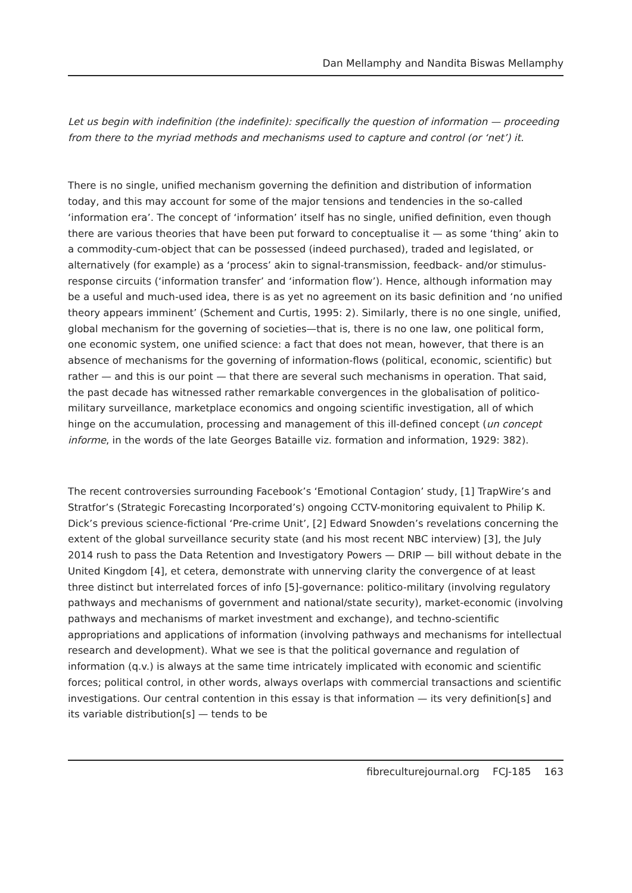Dan Mellamphy and Nandita Biswas Mellamphy
Let us begin with indefinition (the indefinite): specifically the question of information — proceeding from there to the myriad methods and mechanisms used to capture and control (or ‘net’) it.
There is no single, unified mechanism governing the definition and distribution of information today, and this may account for some of the major tensions and tendencies in the so-called ‘information era’. The concept of ‘information’ itself has no single, unified definition, even though there are various theories that have been put forward to conceptualise it — as some ‘thing’ akin to a commodity-cum-object that can be possessed (indeed purchased), traded and legislated, or alternatively (for example) as a ‘process’ akin to signal-transmission, feedback- and/or stimulus-response circuits (‘information transfer’ and ‘information flow’). Hence, although information may be a useful and much-used idea, there is as yet no agreement on its basic definition and ‘no unified theory appears imminent’ (Schement and Curtis, 1995: 2). Similarly, there is no one single, unified, global mechanism for the governing of societies—that is, there is no one law, one political form, one economic system, one unified science: a fact that does not mean, however, that there is an absence of mechanisms for the governing of information-flows (political, economic, scientific) but rather — and this is our point — that there are several such mechanisms in operation. That said, the past decade has witnessed rather remarkable convergences in the globalisation of politico-military surveillance, marketplace economics and ongoing scientific investigation, all of which hinge on the accumulation, processing and management of this ill-defined concept (un concept informe, in the words of the late Georges Bataille viz. formation and information, 1929: 382).
The recent controversies surrounding Facebook’s ‘Emotional Contagion’ study, [1] TrapWire’s and Stratfor’s (Strategic Forecasting Incorporated’s) ongoing CCTV-monitoring equivalent to Philip K. Dick’s previous science-fictional ‘Pre-crime Unit’, [2] Edward Snowden’s revelations concerning the extent of the global surveillance security state (and his most recent NBC interview) [3], the July 2014 rush to pass the Data Retention and Investigatory Powers — DRIP — bill without debate in the United Kingdom [4], et cetera, demonstrate with unnerving clarity the convergence of at least three distinct but interrelated forces of info [5]-governance: politico-military (involving regulatory pathways and mechanisms of government and national/state security), market-economic (involving pathways and mechanisms of market investment and exchange), and techno-scientific appropriations and applications of information (involving pathways and mechanisms for intellectual research and development). What we see is that the political governance and regulation of information (q.v.) is always at the same time intricately implicated with economic and scientific forces; political control, in other words, always overlaps with commercial transactions and scientific investigations. Our central contention in this essay is that information — its very definition[s] and its variable distribution[s] — tends to be
fibreculturejournal.org FCJ-185 163